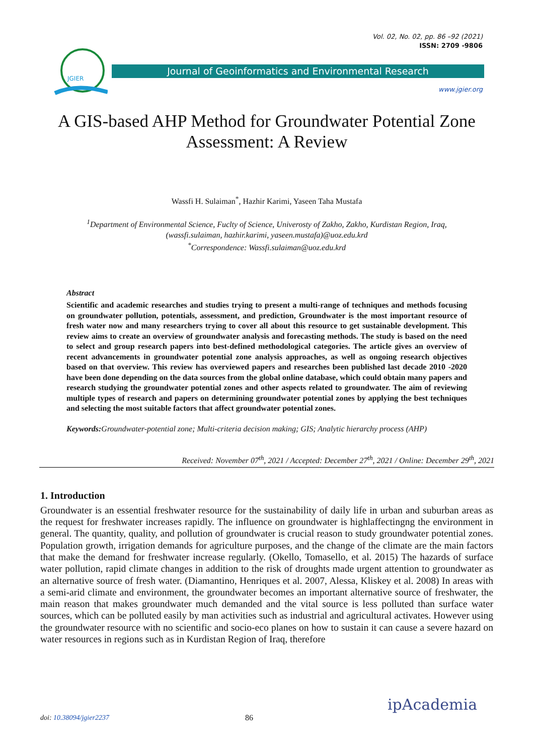Vol. 02, No. 02, pp. 86 –92 (2021)
ISSN: 2709 -9806
JGIER
Journal of Geoinformatics and Environmental Research
www.jgier.org
A GIS-based AHP Method for Groundwater Potential Zone Assessment: A Review
Wassfi H. Sulaiman<sup>*</sup>, Hazhir Karimi, Yaseen Taha Mustafa
<sup>1</sup> Department of Environmental Science, Fuclty of Science, Univerosty of Zakho, Zakho, Kurdistan Region, Iraq,
(wassfi.sulaiman, hazhir.karimi, yaseen.mustafa)@uoz.edu.krd
<sup>*</sup> Correspondence: Wassfi.sulaiman@uoz.edu.krd
Abstract
Scientific and academic researches and studies trying to present a multi-range of techniques and methods focusing on groundwater pollution, potentials, assessment, and prediction, Groundwater is the most important resource of fresh water now and many researchers trying to cover all about this resource to get sustainable development. This review aims to create an overview of groundwater analysis and forecasting methods. The study is based on the need to select and group research papers into best-defined methodological categories. The article gives an overview of recent advancements in groundwater potential zone analysis approaches, as well as ongoing research objectives based on that overview. This review has overviewed papers and researches been published last decade 2010 -2020 have been done depending on the data sources from the global online database, which could obtain many papers and research studying the groundwater potential zones and other aspects related to groundwater. The aim of reviewing multiple types of research and papers on determining groundwater potential zones by applying the best techniques and selecting the most suitable factors that affect groundwater potential zones.
Keywords: Groundwater-potential zone; Multi-criteria decision making; GIS; Analytic hierarchy process (AHP)
Received: November 07<sup>th</sup>, 2021 / Accepted: December 27<sup>th</sup>, 2021 / Online: December 29<sup>th</sup>, 2021
1. Introduction
Groundwater is an essential freshwater resource for the sustainability of daily life in urban and suburban areas as the request for freshwater increases rapidly. The influence on groundwater is highlaffectingng the environment in general. The quantity, quality, and pollution of groundwater is crucial reason to study groundwater potential zones. Population growth, irrigation demands for agriculture purposes, and the change of the climate are the main factors that make the demand for freshwater increase regularly. (Okello, Tomasello, et al. 2015) The hazards of surface water pollution, rapid climate changes in addition to the risk of droughts made urgent attention to groundwater as an alternative source of fresh water. (Diamantino, Henriques et al. 2007, Alessa, Kliskey et al. 2008) In areas with a semi-arid climate and environment, the groundwater becomes an important alternative source of freshwater, the main reason that makes groundwater much demanded and the vital source is less polluted than surface water sources, which can be polluted easily by man activities such as industrial and agricultural activates. However using the groundwater resource with no scientific and socio-eco planes on how to sustain it can cause a severe hazard on water resources in regions such as in Kurdistan Region of Iraq, therefore
doi: 10.38094/jgier2237 86
ipAcademia